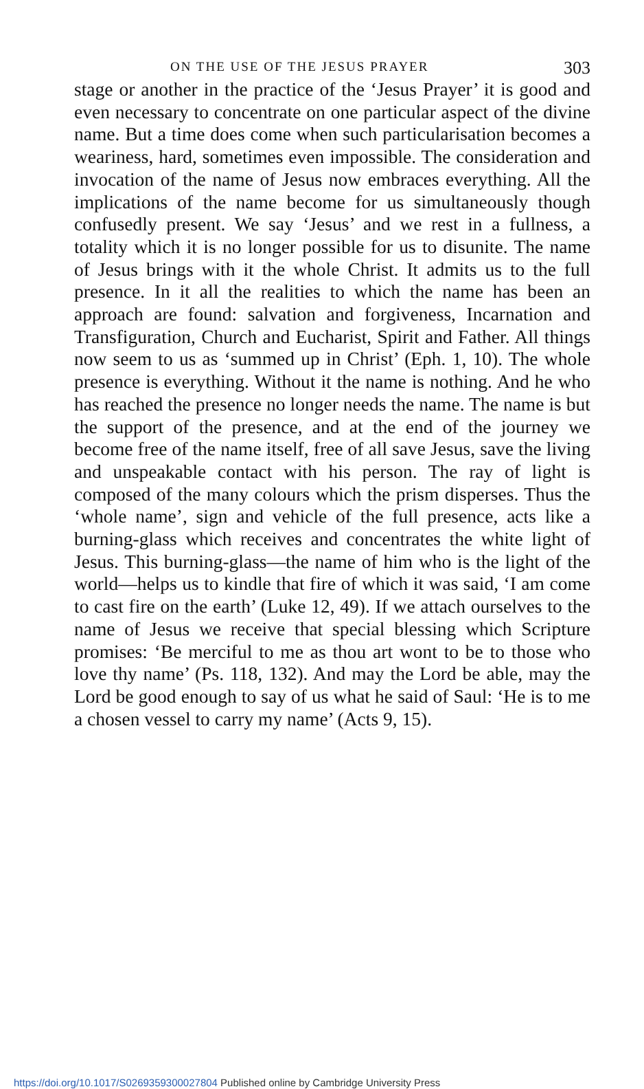ON THE USE OF THE JESUS PRAYER 303
stage or another in the practice of the ‘Jesus Prayer’ it is good and even necessary to concentrate on one particular aspect of the divine name. But a time does come when such particularisation becomes a weariness, hard, sometimes even impossible. The consideration and invocation of the name of Jesus now embraces everything. All the implications of the name become for us simultaneously though confusedly present. We say ‘Jesus’ and we rest in a fullness, a totality which it is no longer possible for us to disunite. The name of Jesus brings with it the whole Christ. It admits us to the full presence. In it all the realities to which the name has been an approach are found: salvation and forgiveness, Incarnation and Transfiguration, Church and Eucharist, Spirit and Father. All things now seem to us as ‘summed up in Christ’ (Eph. 1, 10). The whole presence is everything. Without it the name is nothing. And he who has reached the presence no longer needs the name. The name is but the support of the presence, and at the end of the journey we become free of the name itself, free of all save Jesus, save the living and unspeakable contact with his person. The ray of light is composed of the many colours which the prism disperses. Thus the ‘whole name’, sign and vehicle of the full presence, acts like a burning-glass which receives and concentrates the white light of Jesus. This burning-glass—the name of him who is the light of the world—helps us to kindle that fire of which it was said, ‘I am come to cast fire on the earth’ (Luke 12, 49). If we attach ourselves to the name of Jesus we receive that special blessing which Scripture promises: ‘Be merciful to me as thou art wont to be to those who love thy name’ (Ps. 118, 132). And may the Lord be able, may the Lord be good enough to say of us what he said of Saul: ‘He is to me a chosen vessel to carry my name’ (Acts 9, 15).
https://doi.org/10.1017/S0269359300027804 Published online by Cambridge University Press